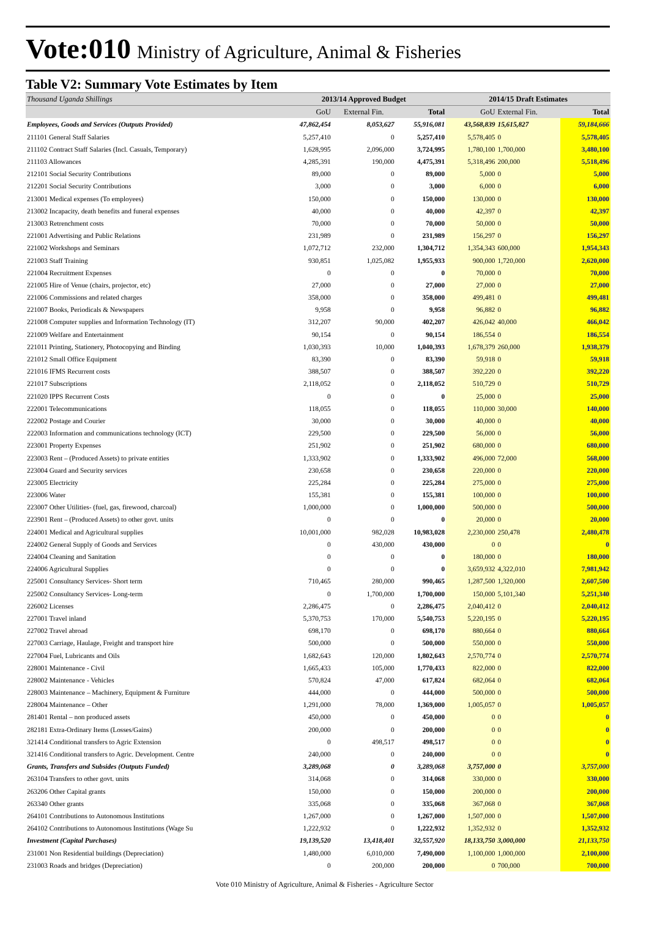Vote:010 Ministry of Agriculture, Animal & Fisheries
Table V2: Summary Vote Estimates by Item
| Thousand Uganda Shillings | 2013/14 Approved Budget | | | 2014/15 Draft Estimates | | |
| --- | --- | --- | --- | --- | --- | --- |
| | GoU | External Fin. | Total | GoU | External Fin. | Total |
| Employees, Goods and Services (Outputs Provided) | 47,862,454 | 8,053,627 | 55,916,081 | 43,568,839 | 15,615,827 | 59,184,666 |
| 211101 General Staff Salaries | 5,257,410 | 0 | 5,257,410 | 5,578,405 | 0 | 5,578,405 |
| 211102 Contract Staff Salaries (Incl. Casuals, Temporary) | 1,628,995 | 2,096,000 | 3,724,995 | 1,780,100 | 1,700,000 | 3,480,100 |
| 211103 Allowances | 4,285,391 | 190,000 | 4,475,391 | 5,318,496 | 200,000 | 5,518,496 |
| 212101 Social Security Contributions | 89,000 | 0 | 89,000 | 5,000 | 0 | 5,000 |
| 212201 Social Security Contributions | 3,000 | 0 | 3,000 | 6,000 | 0 | 6,000 |
| 213001 Medical expenses (To employees) | 150,000 | 0 | 150,000 | 130,000 | 0 | 130,000 |
| 213002 Incapacity, death benefits and funeral expenses | 40,000 | 0 | 40,000 | 42,397 | 0 | 42,397 |
| 213003 Retrenchment costs | 70,000 | 0 | 70,000 | 50,000 | 0 | 50,000 |
| 221001 Advertising and Public Relations | 231,989 | 0 | 231,989 | 156,297 | 0 | 156,297 |
| 221002 Workshops and Seminars | 1,072,712 | 232,000 | 1,304,712 | 1,354,343 | 600,000 | 1,954,343 |
| 221003 Staff Training | 930,851 | 1,025,082 | 1,955,933 | 900,000 | 1,720,000 | 2,620,000 |
| 221004 Recruitment Expenses | 0 | 0 | 0 | 70,000 | 0 | 70,000 |
| 221005 Hire of Venue (chairs, projector, etc) | 27,000 | 0 | 27,000 | 27,000 | 0 | 27,000 |
| 221006 Commissions and related charges | 358,000 | 0 | 358,000 | 499,481 | 0 | 499,481 |
| 221007 Books, Periodicals & Newspapers | 9,958 | 0 | 9,958 | 96,882 | 0 | 96,882 |
| 221008 Computer supplies and Information Technology (IT) | 312,207 | 90,000 | 402,207 | 426,042 | 40,000 | 466,042 |
| 221009 Welfare and Entertainment | 90,154 | 0 | 90,154 | 186,554 | 0 | 186,554 |
| 221011 Printing, Stationery, Photocopying and Binding | 1,030,393 | 10,000 | 1,040,393 | 1,678,379 | 260,000 | 1,938,379 |
| 221012 Small Office Equipment | 83,390 | 0 | 83,390 | 59,918 | 0 | 59,918 |
| 221016 IFMS Recurrent costs | 388,507 | 0 | 388,507 | 392,220 | 0 | 392,220 |
| 221017 Subscriptions | 2,118,052 | 0 | 2,118,052 | 510,729 | 0 | 510,729 |
| 221020 IPPS Recurrent Costs | 0 | 0 | 0 | 25,000 | 0 | 25,000 |
| 222001 Telecommunications | 118,055 | 0 | 118,055 | 110,000 | 30,000 | 140,000 |
| 222002 Postage and Courier | 30,000 | 0 | 30,000 | 40,000 | 0 | 40,000 |
| 222003 Information and communications technology (ICT) | 229,500 | 0 | 229,500 | 56,000 | 0 | 56,000 |
| 223001 Property Expenses | 251,902 | 0 | 251,902 | 680,000 | 0 | 680,000 |
| 223003 Rent – (Produced Assets) to private entities | 1,333,902 | 0 | 1,333,902 | 496,000 | 72,000 | 568,000 |
| 223004 Guard and Security services | 230,658 | 0 | 230,658 | 220,000 | 0 | 220,000 |
| 223005 Electricity | 225,284 | 0 | 225,284 | 275,000 | 0 | 275,000 |
| 223006 Water | 155,381 | 0 | 155,381 | 100,000 | 0 | 100,000 |
| 223007 Other Utilities- (fuel, gas, firewood, charcoal) | 1,000,000 | 0 | 1,000,000 | 500,000 | 0 | 500,000 |
| 223901 Rent – (Produced Assets) to other govt. units | 0 | 0 | 0 | 20,000 | 0 | 20,000 |
| 224001 Medical and Agricultural supplies | 10,001,000 | 982,028 | 10,983,028 | 2,230,000 | 250,478 | 2,480,478 |
| 224002 General Supply of Goods and Services | 0 | 430,000 | 430,000 | 0 | 0 | 0 |
| 224004 Cleaning and Sanitation | 0 | 0 | 0 | 180,000 | 0 | 180,000 |
| 224006 Agricultural Supplies | 0 | 0 | 0 | 3,659,932 | 4,322,010 | 7,981,942 |
| 225001 Consultancy Services- Short term | 710,465 | 280,000 | 990,465 | 1,287,500 | 1,320,000 | 2,607,500 |
| 225002 Consultancy Services- Long-term | 0 | 1,700,000 | 1,700,000 | 150,000 | 5,101,340 | 5,251,340 |
| 226002 Licenses | 2,286,475 | 0 | 2,286,475 | 2,040,412 | 0 | 2,040,412 |
| 227001 Travel inland | 5,370,753 | 170,000 | 5,540,753 | 5,220,195 | 0 | 5,220,195 |
| 227002 Travel abroad | 698,170 | 0 | 698,170 | 880,664 | 0 | 880,664 |
| 227003 Carriage, Haulage, Freight and transport hire | 500,000 | 0 | 500,000 | 550,000 | 0 | 550,000 |
| 227004 Fuel, Lubricants and Oils | 1,682,643 | 120,000 | 1,802,643 | 2,570,774 | 0 | 2,570,774 |
| 228001 Maintenance - Civil | 1,665,433 | 105,000 | 1,770,433 | 822,000 | 0 | 822,000 |
| 228002 Maintenance - Vehicles | 570,824 | 47,000 | 617,824 | 682,064 | 0 | 682,064 |
| 228003 Maintenance – Machinery, Equipment & Furniture | 444,000 | 0 | 444,000 | 500,000 | 0 | 500,000 |
| 228004 Maintenance – Other | 1,291,000 | 78,000 | 1,369,000 | 1,005,057 | 0 | 1,005,057 |
| 281401 Rental – non produced assets | 450,000 | 0 | 450,000 | 0 | 0 | 0 |
| 282181 Extra-Ordinary Items (Losses/Gains) | 200,000 | 0 | 200,000 | 0 | 0 | 0 |
| 321414 Conditional transfers to Agric Extension | 0 | 498,517 | 498,517 | 0 | 0 | 0 |
| 321416 Conditional transfers to Agric. Development. Centre | 240,000 | 0 | 240,000 | 0 | 0 | 0 |
| Grants, Transfers and Subsides (Outputs Funded) | 3,289,068 | 0 | 3,289,068 | 3,757,000 | 0 | 3,757,000 |
| 263104 Transfers to other govt. units | 314,068 | 0 | 314,068 | 330,000 | 0 | 330,000 |
| 263206 Other Capital grants | 150,000 | 0 | 150,000 | 200,000 | 0 | 200,000 |
| 263340 Other grants | 335,068 | 0 | 335,068 | 367,068 | 0 | 367,068 |
| 264101 Contributions to Autonomous Institutions | 1,267,000 | 0 | 1,267,000 | 1,507,000 | 0 | 1,507,000 |
| 264102 Contributions to Autonomous Institutions (Wage Su | 1,222,932 | 0 | 1,222,932 | 1,352,932 | 0 | 1,352,932 |
| Investment (Capital Purchases) | 19,139,520 | 13,418,401 | 32,557,920 | 18,133,750 | 3,000,000 | 21,133,750 |
| 231001 Non Residential buildings (Depreciation) | 1,480,000 | 6,010,000 | 7,490,000 | 1,100,000 | 1,000,000 | 2,100,000 |
| 231003 Roads and bridges (Depreciation) | 0 | 200,000 | 200,000 | 0 | 700,000 | 700,000 |
Vote 010 Ministry of Agriculture, Animal & Fisheries - Agriculture Sector